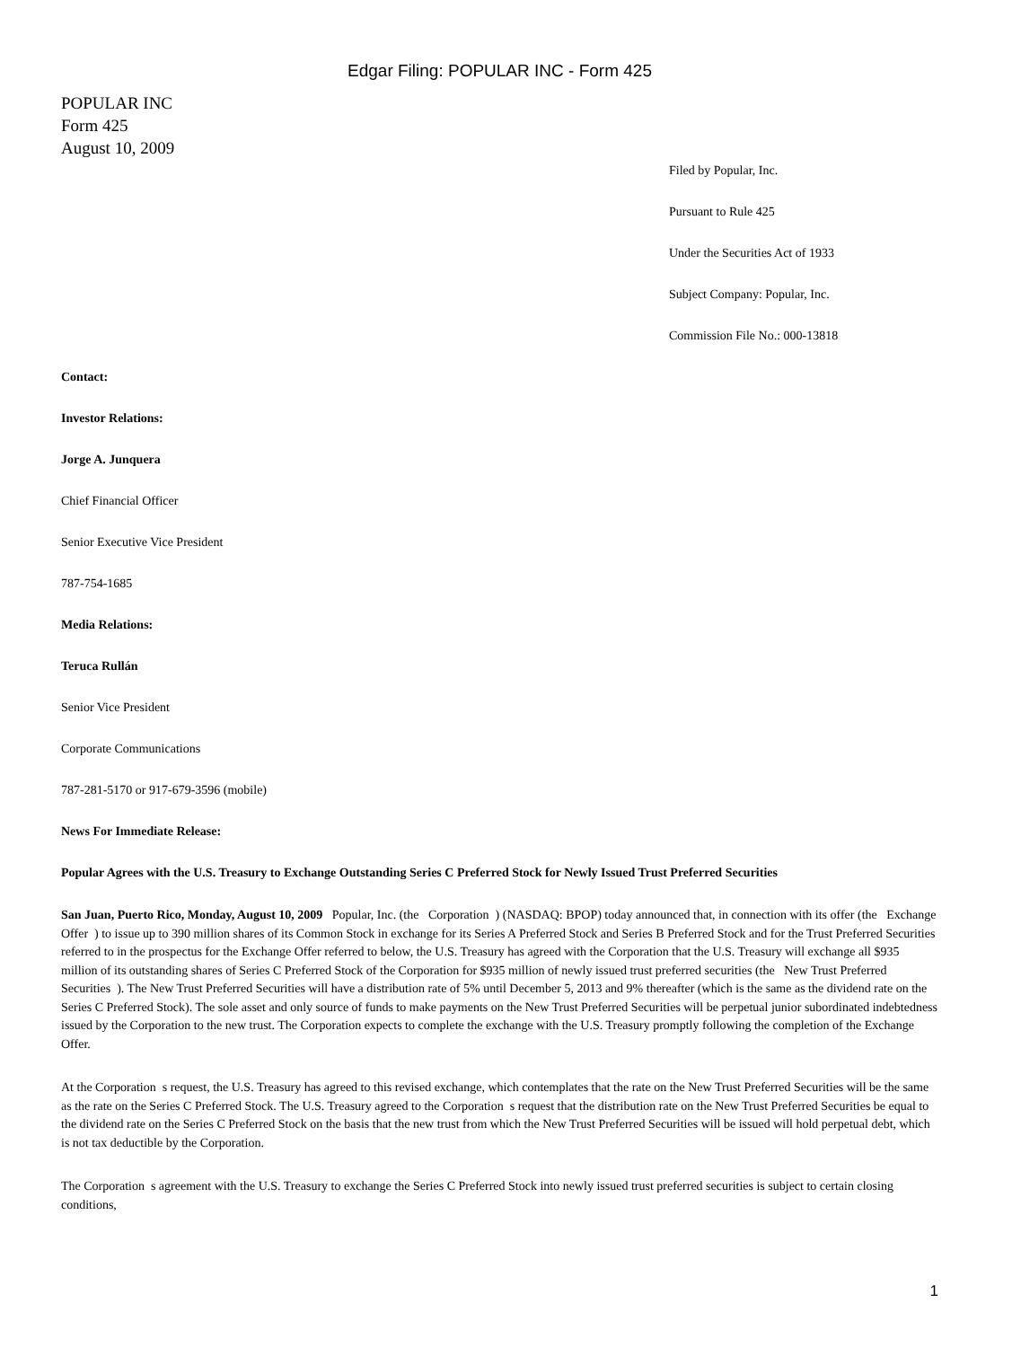Edgar Filing: POPULAR INC - Form 425
POPULAR INC
Form 425
August 10, 2009
Filed by Popular, Inc.
Pursuant to Rule 425
Under the Securities Act of 1933
Subject Company: Popular, Inc.
Commission File No.: 000-13818
Contact:
Investor Relations:
Jorge A. Junquera
Chief Financial Officer
Senior Executive Vice President
787-754-1685
Media Relations:
Teruca Rullán
Senior Vice President
Corporate Communications
787-281-5170 or 917-679-3596 (mobile)
News For Immediate Release:
Popular Agrees with the U.S. Treasury to Exchange Outstanding Series C Preferred Stock for Newly Issued Trust Preferred Securities
San Juan, Puerto Rico, Monday, August 10, 2009 Popular, Inc. (the Corporation ) (NASDAQ: BPOP) today announced that, in connection with its offer (the Exchange Offer ) to issue up to 390 million shares of its Common Stock in exchange for its Series A Preferred Stock and Series B Preferred Stock and for the Trust Preferred Securities referred to in the prospectus for the Exchange Offer referred to below, the U.S. Treasury has agreed with the Corporation that the U.S. Treasury will exchange all $935 million of its outstanding shares of Series C Preferred Stock of the Corporation for $935 million of newly issued trust preferred securities (the New Trust Preferred Securities ). The New Trust Preferred Securities will have a distribution rate of 5% until December 5, 2013 and 9% thereafter (which is the same as the dividend rate on the Series C Preferred Stock). The sole asset and only source of funds to make payments on the New Trust Preferred Securities will be perpetual junior subordinated indebtedness issued by the Corporation to the new trust. The Corporation expects to complete the exchange with the U.S. Treasury promptly following the completion of the Exchange Offer.
At the Corporation s request, the U.S. Treasury has agreed to this revised exchange, which contemplates that the rate on the New Trust Preferred Securities will be the same as the rate on the Series C Preferred Stock. The U.S. Treasury agreed to the Corporation s request that the distribution rate on the New Trust Preferred Securities be equal to the dividend rate on the Series C Preferred Stock on the basis that the new trust from which the New Trust Preferred Securities will be issued will hold perpetual debt, which is not tax deductible by the Corporation.
The Corporation s agreement with the U.S. Treasury to exchange the Series C Preferred Stock into newly issued trust preferred securities is subject to certain closing conditions,
1